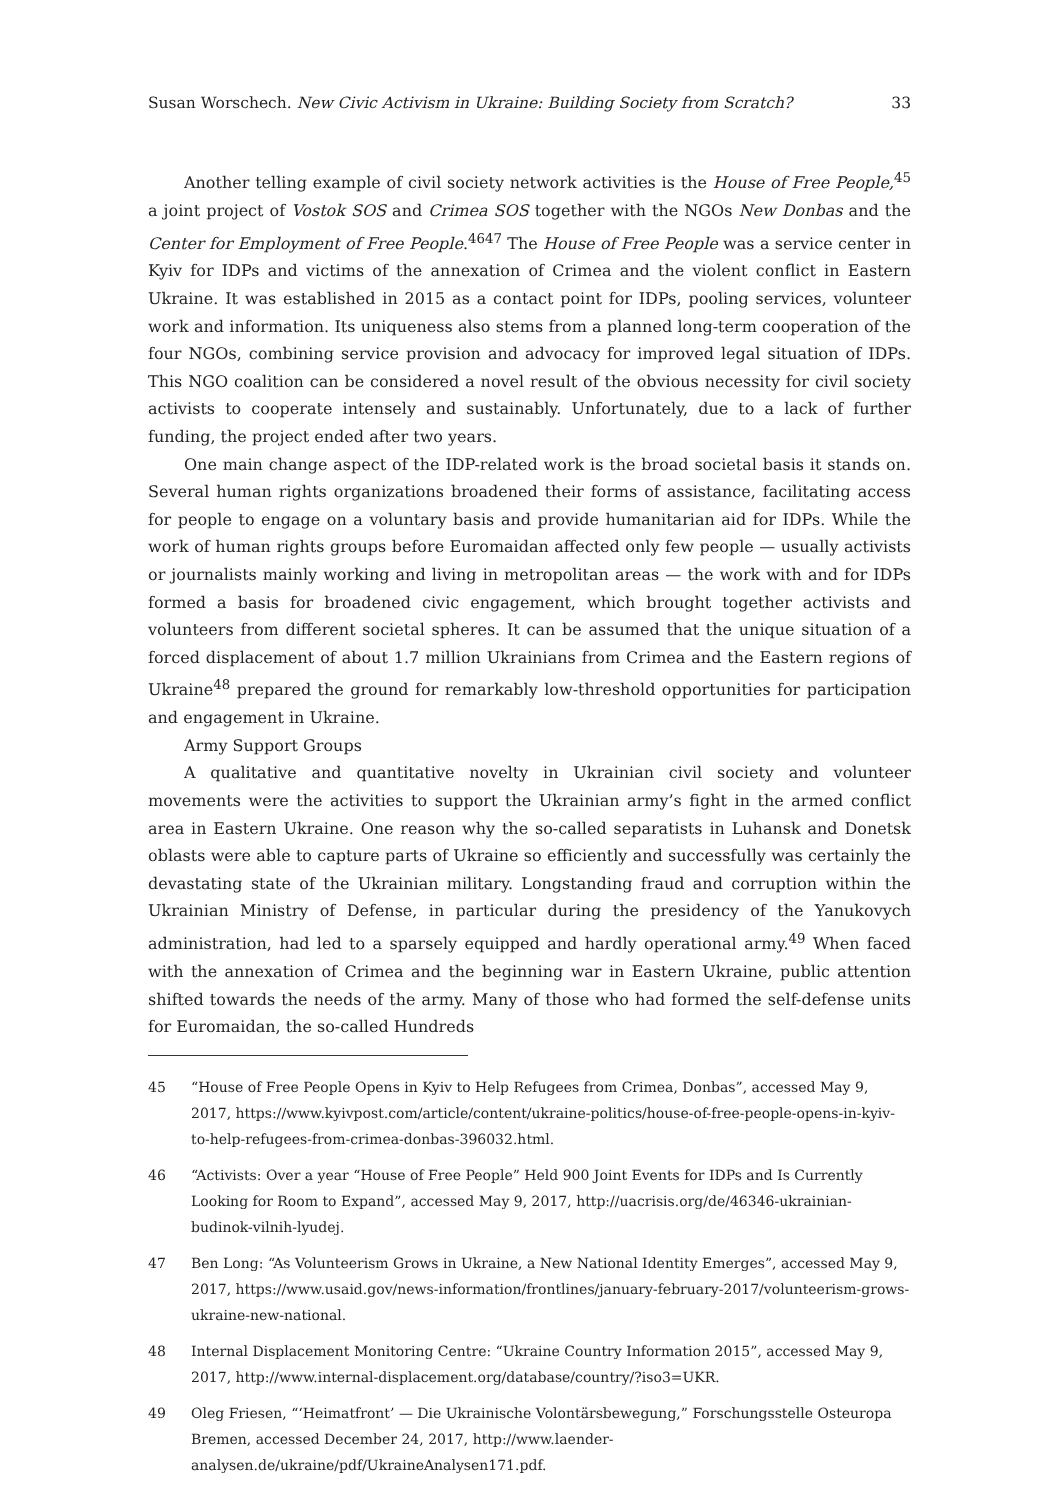Susan Worschech. New Civic Activism in Ukraine: Building Society from Scratch? 33
Another telling example of civil society network activities is the House of Free People,<sup>45</sup> a joint project of Vostok SOS and Crimea SOS together with the NGOs New Donbas and the Center for Employment of Free People.<sup>4647</sup> The House of Free People was a service center in Kyiv for IDPs and victims of the annexation of Crimea and the violent conflict in Eastern Ukraine. It was established in 2015 as a contact point for IDPs, pooling services, volunteer work and information. Its uniqueness also stems from a planned long-term cooperation of the four NGOs, combining service provision and advocacy for improved legal situation of IDPs. This NGO coalition can be considered a novel result of the obvious necessity for civil society activists to cooperate intensely and sustainably. Unfortunately, due to a lack of further funding, the project ended after two years.
One main change aspect of the IDP-related work is the broad societal basis it stands on. Several human rights organizations broadened their forms of assistance, facilitating access for people to engage on a voluntary basis and provide humanitarian aid for IDPs. While the work of human rights groups before Euromaidan affected only few people — usually activists or journalists mainly working and living in metropolitan areas — the work with and for IDPs formed a basis for broadened civic engagement, which brought together activists and volunteers from different societal spheres. It can be assumed that the unique situation of a forced displacement of about 1.7 million Ukrainians from Crimea and the Eastern regions of Ukraine<sup>48</sup> prepared the ground for remarkably low-threshold opportunities for participation and engagement in Ukraine.
Army Support Groups
A qualitative and quantitative novelty in Ukrainian civil society and volunteer movements were the activities to support the Ukrainian army’s fight in the armed conflict area in Eastern Ukraine. One reason why the so-called separatists in Luhansk and Donetsk oblasts were able to capture parts of Ukraine so efficiently and successfully was certainly the devastating state of the Ukrainian military. Longstanding fraud and corruption within the Ukrainian Ministry of Defense, in particular during the presidency of the Yanukovych administration, had led to a sparsely equipped and hardly operational army.<sup>49</sup> When faced with the annexation of Crimea and the beginning war in Eastern Ukraine, public attention shifted towards the needs of the army. Many of those who had formed the self-defense units for Euromaidan, the so-called Hundreds
45 “House of Free People Opens in Kyiv to Help Refugees from Crimea, Donbas”, accessed May 9, 2017, https://www.kyivpost.com/article/content/ukraine-politics/house-of-free-people-opens-in-kyiv-to-help-refugees-from-crimea-donbas-396032.html.
46 “Activists: Over a year “House of Free People” Held 900 Joint Events for IDPs and Is Currently Looking for Room to Expand”, accessed May 9, 2017, http://uacrisis.org/de/46346-ukrainian-budinok-vilnih-lyudej.
47 Ben Long: “As Volunteerism Grows in Ukraine, a New National Identity Emerges”, accessed May 9, 2017, https://www.usaid.gov/news-information/frontlines/january-february-2017/volunteerism-grows-ukraine-new-national.
48 Internal Displacement Monitoring Centre: “Ukraine Country Information 2015”, accessed May 9, 2017, http://www.internal-displacement.org/database/country/?iso3=UKR.
49 Oleg Friesen, “‘Heimatfront’ — Die Ukrainische Volontärsbewegung,” Forschungsstelle Osteuropa Bremen, accessed December 24, 2017, http://www.laender-analysen.de/ukraine/pdf/UkraineAnalysen171.pdf.